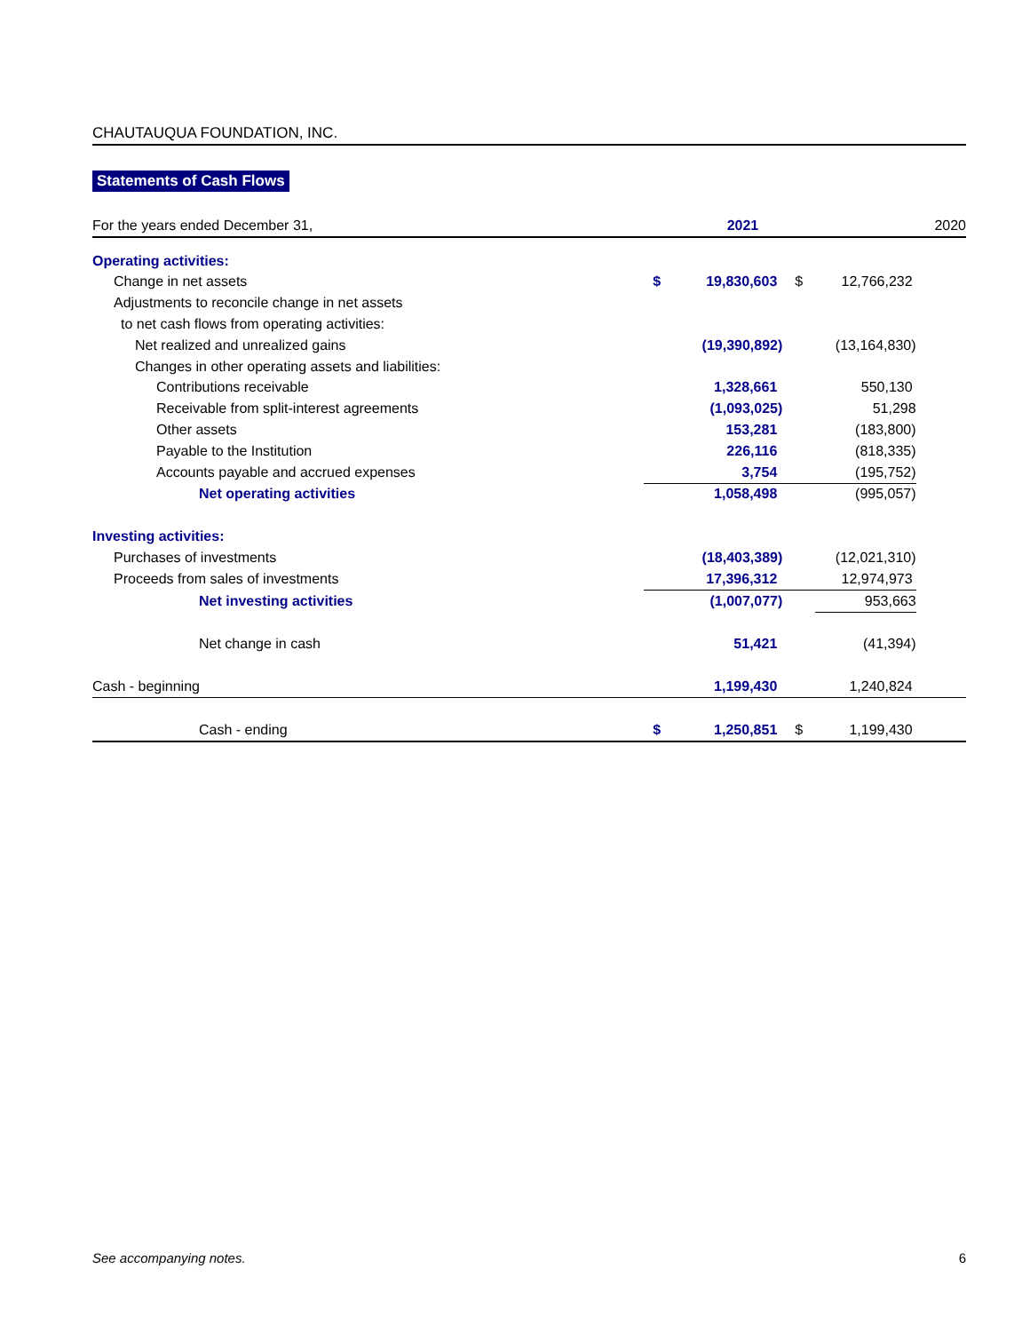CHAUTAUQUA FOUNDATION, INC.
Statements of Cash Flows
| For the years ended December 31, | | 2021 | | | 2020 |
| Operating activities: | | | | | |
| Change in net assets | $ | 19,830,603 | $ | 12,766,232 | |
| Adjustments to reconcile change in net assets | | | | | |
| to net cash flows from operating activities: | | | | | |
| Net realized and unrealized gains | | (19,390,892) | | (13,164,830) | |
| Changes in other operating assets and liabilities: | | | | | |
| Contributions receivable | | 1,328,661 | | 550,130 | |
| Receivable from split-interest agreements | | (1,093,025) | | 51,298 | |
| Other assets | | 153,281 | | (183,800) | |
| Payable to the Institution | | 226,116 | | (818,335) | |
| Accounts payable and accrued expenses | | 3,754 | | (195,752) | |
| Net operating activities | | 1,058,498 | | (995,057) | |
| Investing activities: | | | | | |
| Purchases of investments | | (18,403,389) | | (12,021,310) | |
| Proceeds from sales of investments | | 17,396,312 | | 12,974,973 | |
| Net investing activities | | (1,007,077) | | 953,663 | |
| Net change in cash | | 51,421 | | (41,394) | |
| Cash - beginning | | 1,199,430 | | 1,240,824 | |
| Cash - ending | $ | 1,250,851 | $ | 1,199,430 | |
See accompanying notes. 6